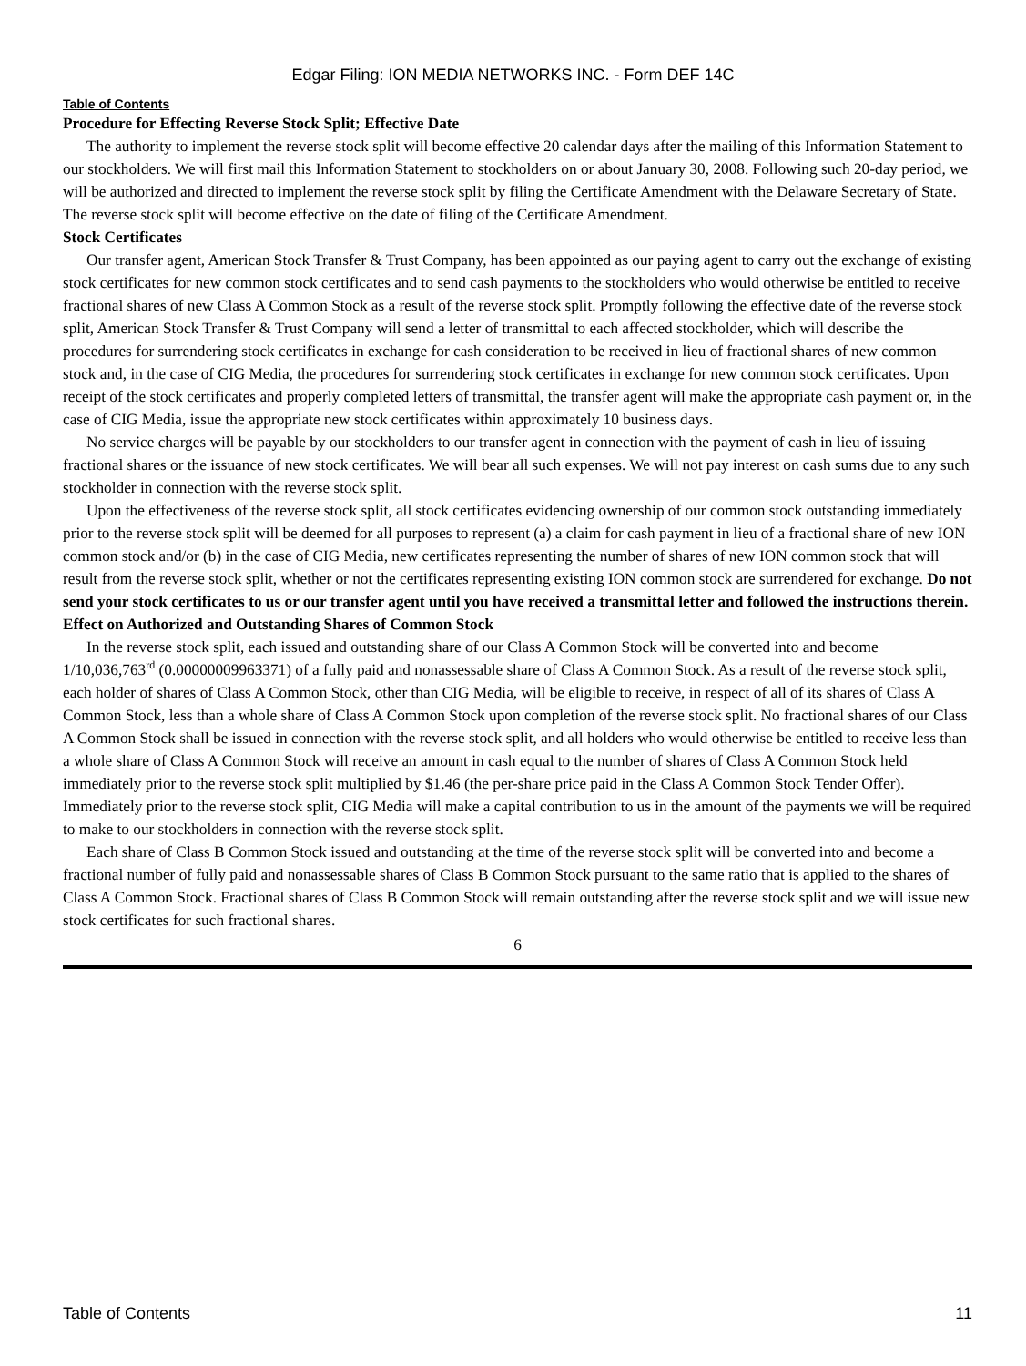Edgar Filing: ION MEDIA NETWORKS INC. - Form DEF 14C
Table of Contents
Procedure for Effecting Reverse Stock Split; Effective Date
The authority to implement the reverse stock split will become effective 20 calendar days after the mailing of this Information Statement to our stockholders. We will first mail this Information Statement to stockholders on or about January 30, 2008. Following such 20-day period, we will be authorized and directed to implement the reverse stock split by filing the Certificate Amendment with the Delaware Secretary of State. The reverse stock split will become effective on the date of filing of the Certificate Amendment.
Stock Certificates
Our transfer agent, American Stock Transfer & Trust Company, has been appointed as our paying agent to carry out the exchange of existing stock certificates for new common stock certificates and to send cash payments to the stockholders who would otherwise be entitled to receive fractional shares of new Class A Common Stock as a result of the reverse stock split. Promptly following the effective date of the reverse stock split, American Stock Transfer & Trust Company will send a letter of transmittal to each affected stockholder, which will describe the procedures for surrendering stock certificates in exchange for cash consideration to be received in lieu of fractional shares of new common stock and, in the case of CIG Media, the procedures for surrendering stock certificates in exchange for new common stock certificates. Upon receipt of the stock certificates and properly completed letters of transmittal, the transfer agent will make the appropriate cash payment or, in the case of CIG Media, issue the appropriate new stock certificates within approximately 10 business days.
No service charges will be payable by our stockholders to our transfer agent in connection with the payment of cash in lieu of issuing fractional shares or the issuance of new stock certificates. We will bear all such expenses. We will not pay interest on cash sums due to any such stockholder in connection with the reverse stock split.
Upon the effectiveness of the reverse stock split, all stock certificates evidencing ownership of our common stock outstanding immediately prior to the reverse stock split will be deemed for all purposes to represent (a) a claim for cash payment in lieu of a fractional share of new ION common stock and/or (b) in the case of CIG Media, new certificates representing the number of shares of new ION common stock that will result from the reverse stock split, whether or not the certificates representing existing ION common stock are surrendered for exchange. Do not send your stock certificates to us or our transfer agent until you have received a transmittal letter and followed the instructions therein.
Effect on Authorized and Outstanding Shares of Common Stock
In the reverse stock split, each issued and outstanding share of our Class A Common Stock will be converted into and become 1/10,036,763<sup>rd</sup> (0.00000009963371) of a fully paid and nonassessable share of Class A Common Stock. As a result of the reverse stock split, each holder of shares of Class A Common Stock, other than CIG Media, will be eligible to receive, in respect of all of its shares of Class A Common Stock, less than a whole share of Class A Common Stock upon completion of the reverse stock split. No fractional shares of our Class A Common Stock shall be issued in connection with the reverse stock split, and all holders who would otherwise be entitled to receive less than a whole share of Class A Common Stock will receive an amount in cash equal to the number of shares of Class A Common Stock held immediately prior to the reverse stock split multiplied by $1.46 (the per-share price paid in the Class A Common Stock Tender Offer). Immediately prior to the reverse stock split, CIG Media will make a capital contribution to us in the amount of the payments we will be required to make to our stockholders in connection with the reverse stock split.
Each share of Class B Common Stock issued and outstanding at the time of the reverse stock split will be converted into and become a fractional number of fully paid and nonassessable shares of Class B Common Stock pursuant to the same ratio that is applied to the shares of Class A Common Stock. Fractional shares of Class B Common Stock will remain outstanding after the reverse stock split and we will issue new stock certificates for such fractional shares.
6
Table of Contents 11